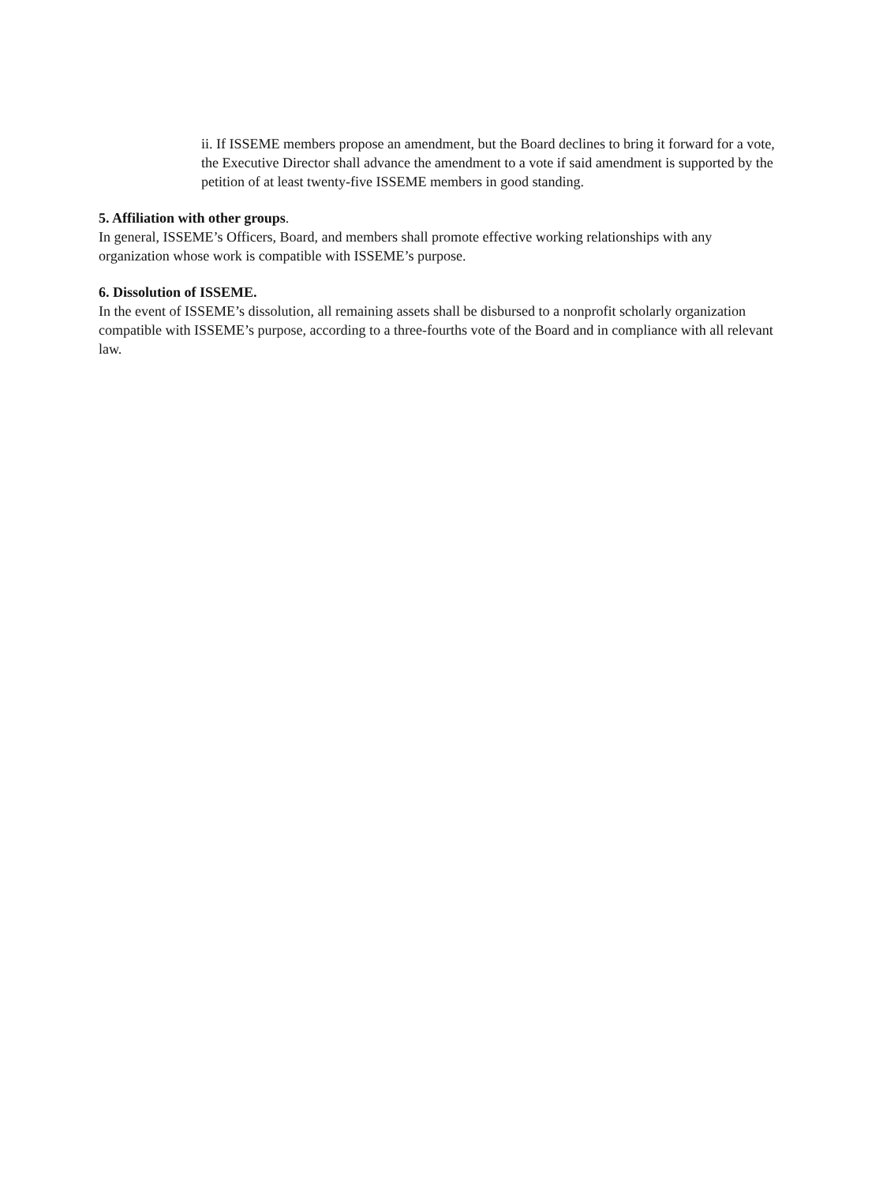ii. If ISSEME members propose an amendment, but the Board declines to bring it forward for a vote, the Executive Director shall advance the amendment to a vote if said amendment is supported by the petition of at least twenty-five ISSEME members in good standing.
5. Affiliation with other groups.
In general, ISSEME’s Officers, Board, and members shall promote effective working relationships with any organization whose work is compatible with ISSEME’s purpose.
6. Dissolution of ISSEME.
In the event of ISSEME’s dissolution, all remaining assets shall be disbursed to a nonprofit scholarly organization compatible with ISSEME’s purpose, according to a three-fourths vote of the Board and in compliance with all relevant law.